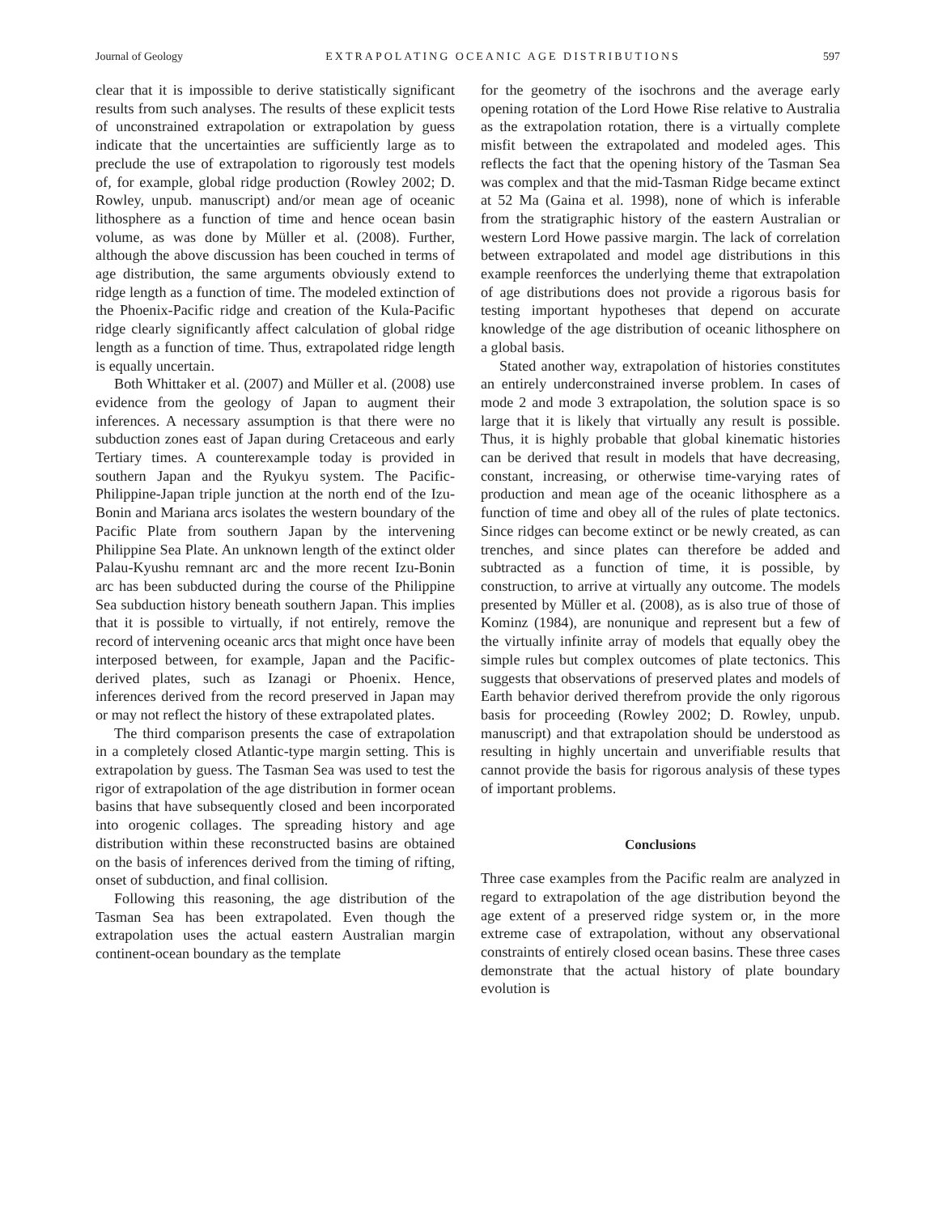Journal of Geology EXTRAPOLATING OCEANIC AGE DISTRIBUTIONS 597
clear that it is impossible to derive statistically significant results from such analyses. The results of these explicit tests of unconstrained extrapolation or extrapolation by guess indicate that the uncertainties are sufficiently large as to preclude the use of extrapolation to rigorously test models of, for example, global ridge production (Rowley 2002; D. Rowley, unpub. manuscript) and/or mean age of oceanic lithosphere as a function of time and hence ocean basin volume, as was done by Müller et al. (2008). Further, although the above discussion has been couched in terms of age distribution, the same arguments obviously extend to ridge length as a function of time. The modeled extinction of the Phoenix-Pacific ridge and creation of the Kula-Pacific ridge clearly significantly affect calculation of global ridge length as a function of time. Thus, extrapolated ridge length is equally uncertain.
Both Whittaker et al. (2007) and Müller et al. (2008) use evidence from the geology of Japan to augment their inferences. A necessary assumption is that there were no subduction zones east of Japan during Cretaceous and early Tertiary times. A counterexample today is provided in southern Japan and the Ryukyu system. The Pacific-Philippine-Japan triple junction at the north end of the Izu-Bonin and Mariana arcs isolates the western boundary of the Pacific Plate from southern Japan by the intervening Philippine Sea Plate. An unknown length of the extinct older Palau-Kyushu remnant arc and the more recent Izu-Bonin arc has been subducted during the course of the Philippine Sea subduction history beneath southern Japan. This implies that it is possible to virtually, if not entirely, remove the record of intervening oceanic arcs that might once have been interposed between, for example, Japan and the Pacific-derived plates, such as Izanagi or Phoenix. Hence, inferences derived from the record preserved in Japan may or may not reflect the history of these extrapolated plates.
The third comparison presents the case of extrapolation in a completely closed Atlantic-type margin setting. This is extrapolation by guess. The Tasman Sea was used to test the rigor of extrapolation of the age distribution in former ocean basins that have subsequently closed and been incorporated into orogenic collages. The spreading history and age distribution within these reconstructed basins are obtained on the basis of inferences derived from the timing of rifting, onset of subduction, and final collision.
Following this reasoning, the age distribution of the Tasman Sea has been extrapolated. Even though the extrapolation uses the actual eastern Australian margin continent-ocean boundary as the template
for the geometry of the isochrons and the average early opening rotation of the Lord Howe Rise relative to Australia as the extrapolation rotation, there is a virtually complete misfit between the extrapolated and modeled ages. This reflects the fact that the opening history of the Tasman Sea was complex and that the mid-Tasman Ridge became extinct at 52 Ma (Gaina et al. 1998), none of which is inferable from the stratigraphic history of the eastern Australian or western Lord Howe passive margin. The lack of correlation between extrapolated and model age distributions in this example reenforces the underlying theme that extrapolation of age distributions does not provide a rigorous basis for testing important hypotheses that depend on accurate knowledge of the age distribution of oceanic lithosphere on a global basis.
Stated another way, extrapolation of histories constitutes an entirely underconstrained inverse problem. In cases of mode 2 and mode 3 extrapolation, the solution space is so large that it is likely that virtually any result is possible. Thus, it is highly probable that global kinematic histories can be derived that result in models that have decreasing, constant, increasing, or otherwise time-varying rates of production and mean age of the oceanic lithosphere as a function of time and obey all of the rules of plate tectonics. Since ridges can become extinct or be newly created, as can trenches, and since plates can therefore be added and subtracted as a function of time, it is possible, by construction, to arrive at virtually any outcome. The models presented by Müller et al. (2008), as is also true of those of Kominz (1984), are nonunique and represent but a few of the virtually infinite array of models that equally obey the simple rules but complex outcomes of plate tectonics. This suggests that observations of preserved plates and models of Earth behavior derived therefrom provide the only rigorous basis for proceeding (Rowley 2002; D. Rowley, unpub. manuscript) and that extrapolation should be understood as resulting in highly uncertain and unverifiable results that cannot provide the basis for rigorous analysis of these types of important problems.
Conclusions
Three case examples from the Pacific realm are analyzed in regard to extrapolation of the age distribution beyond the age extent of a preserved ridge system or, in the more extreme case of extrapolation, without any observational constraints of entirely closed ocean basins. These three cases demonstrate that the actual history of plate boundary evolution is